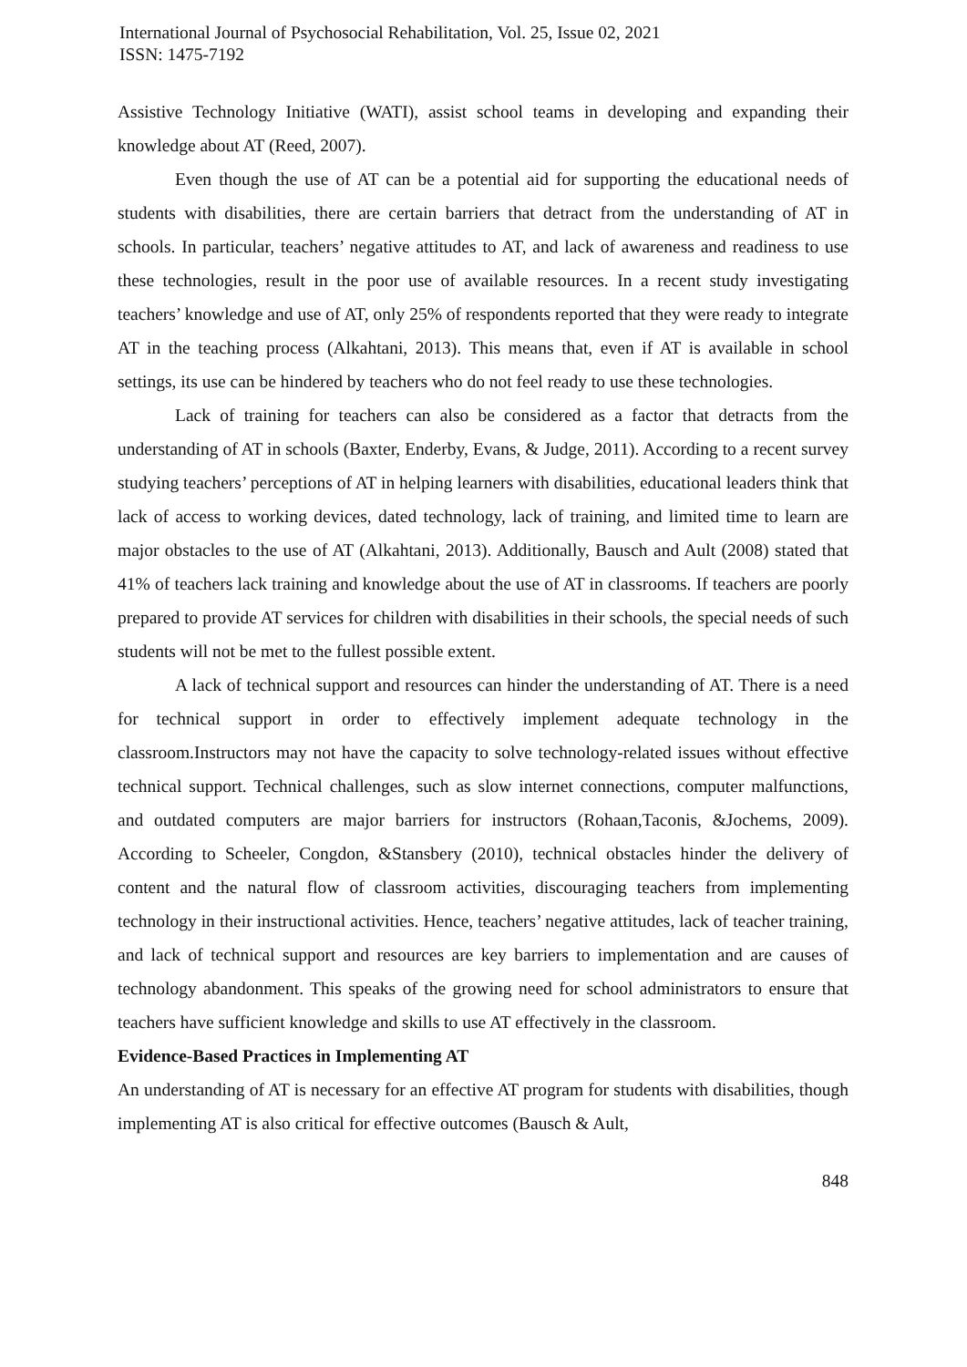International Journal of Psychosocial Rehabilitation, Vol. 25, Issue 02, 2021
ISSN: 1475-7192
Assistive Technology Initiative (WATI), assist school teams in developing and expanding their knowledge about AT (Reed, 2007).
Even though the use of AT can be a potential aid for supporting the educational needs of students with disabilities, there are certain barriers that detract from the understanding of AT in schools. In particular, teachers’ negative attitudes to AT, and lack of awareness and readiness to use these technologies, result in the poor use of available resources. In a recent study investigating teachers’ knowledge and use of AT, only 25% of respondents reported that they were ready to integrate AT in the teaching process (Alkahtani, 2013). This means that, even if AT is available in school settings, its use can be hindered by teachers who do not feel ready to use these technologies.
Lack of training for teachers can also be considered as a factor that detracts from the understanding of AT in schools (Baxter, Enderby, Evans, & Judge, 2011). According to a recent survey studying teachers’ perceptions of AT in helping learners with disabilities, educational leaders think that lack of access to working devices, dated technology, lack of training, and limited time to learn are major obstacles to the use of AT (Alkahtani, 2013). Additionally, Bausch and Ault (2008) stated that 41% of teachers lack training and knowledge about the use of AT in classrooms. If teachers are poorly prepared to provide AT services for children with disabilities in their schools, the special needs of such students will not be met to the fullest possible extent.
A lack of technical support and resources can hinder the understanding of AT. There is a need for technical support in order to effectively implement adequate technology in the classroom.Instructors may not have the capacity to solve technology-related issues without effective technical support. Technical challenges, such as slow internet connections, computer malfunctions, and outdated computers are major barriers for instructors (Rohaan,Taconis, &Jochems, 2009). According to Scheeler, Congdon, &Stansbery (2010), technical obstacles hinder the delivery of content and the natural flow of classroom activities, discouraging teachers from implementing technology in their instructional activities. Hence, teachers’ negative attitudes, lack of teacher training, and lack of technical support and resources are key barriers to implementation and are causes of technology abandonment. This speaks of the growing need for school administrators to ensure that teachers have sufficient knowledge and skills to use AT effectively in the classroom.
Evidence-Based Practices in Implementing AT
An understanding of AT is necessary for an effective AT program for students with disabilities, though implementing AT is also critical for effective outcomes (Bausch & Ault,
848